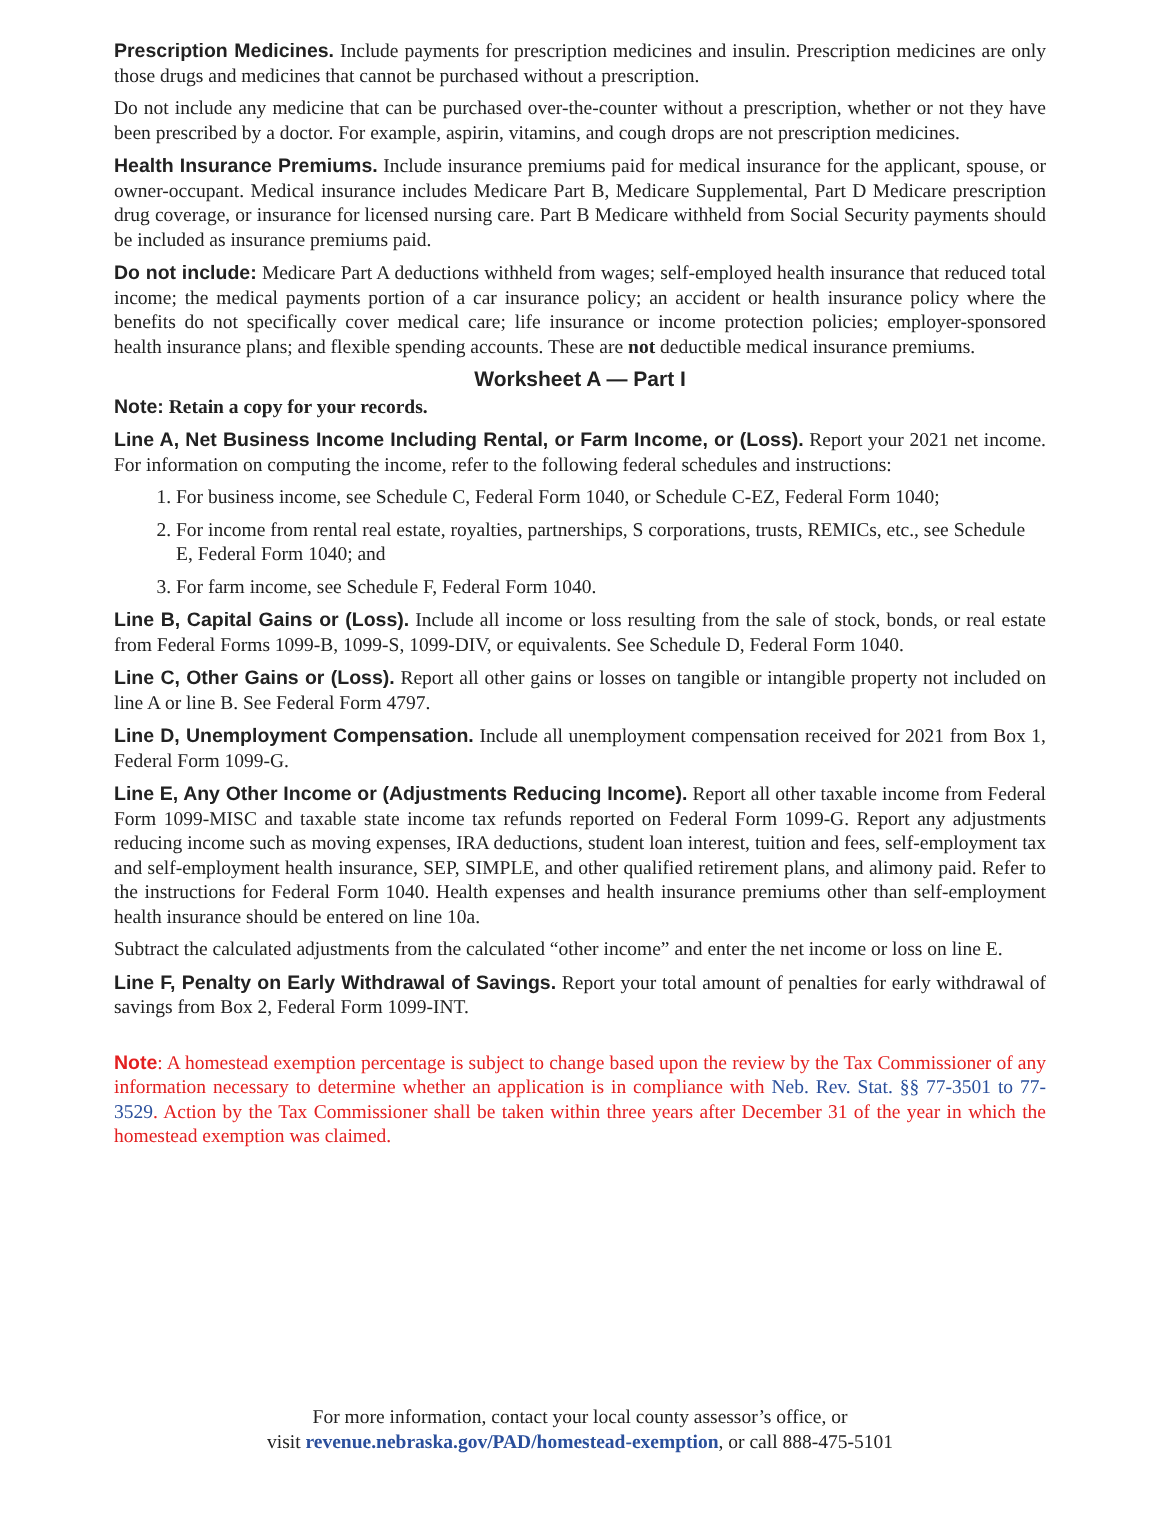Prescription Medicines. Include payments for prescription medicines and insulin. Prescription medicines are only those drugs and medicines that cannot be purchased without a prescription.
Do not include any medicine that can be purchased over-the-counter without a prescription, whether or not they have been prescribed by a doctor. For example, aspirin, vitamins, and cough drops are not prescription medicines.
Health Insurance Premiums. Include insurance premiums paid for medical insurance for the applicant, spouse, or owner-occupant. Medical insurance includes Medicare Part B, Medicare Supplemental, Part D Medicare prescription drug coverage, or insurance for licensed nursing care. Part B Medicare withheld from Social Security payments should be included as insurance premiums paid.
Do not include: Medicare Part A deductions withheld from wages; self-employed health insurance that reduced total income; the medical payments portion of a car insurance policy; an accident or health insurance policy where the benefits do not specifically cover medical care; life insurance or income protection policies; employer-sponsored health insurance plans; and flexible spending accounts. These are not deductible medical insurance premiums.
Worksheet A — Part I
Note: Retain a copy for your records.
Line A, Net Business Income Including Rental, or Farm Income, or (Loss). Report your 2021 net income. For information on computing the income, refer to the following federal schedules and instructions:
1. For business income, see Schedule C, Federal Form 1040, or Schedule C-EZ, Federal Form 1040;
2. For income from rental real estate, royalties, partnerships, S corporations, trusts, REMICs, etc., see Schedule E, Federal Form 1040; and
3. For farm income, see Schedule F, Federal Form 1040.
Line B, Capital Gains or (Loss). Include all income or loss resulting from the sale of stock, bonds, or real estate from Federal Forms 1099-B, 1099-S, 1099-DIV, or equivalents. See Schedule D, Federal Form 1040.
Line C, Other Gains or (Loss). Report all other gains or losses on tangible or intangible property not included on line A or line B. See Federal Form 4797.
Line D, Unemployment Compensation. Include all unemployment compensation received for 2021 from Box 1, Federal Form 1099-G.
Line E, Any Other Income or (Adjustments Reducing Income). Report all other taxable income from Federal Form 1099-MISC and taxable state income tax refunds reported on Federal Form 1099-G. Report any adjustments reducing income such as moving expenses, IRA deductions, student loan interest, tuition and fees, self-employment tax and self-employment health insurance, SEP, SIMPLE, and other qualified retirement plans, and alimony paid. Refer to the instructions for Federal Form 1040. Health expenses and health insurance premiums other than self-employment health insurance should be entered on line 10a.
Subtract the calculated adjustments from the calculated “other income” and enter the net income or loss on line E.
Line F, Penalty on Early Withdrawal of Savings. Report your total amount of penalties for early withdrawal of savings from Box 2, Federal Form 1099-INT.
Note: A homestead exemption percentage is subject to change based upon the review by the Tax Commissioner of any information necessary to determine whether an application is in compliance with Neb. Rev. Stat. §§ 77-3501 to 77-3529. Action by the Tax Commissioner shall be taken within three years after December 31 of the year in which the homestead exemption was claimed.
For more information, contact your local county assessor’s office, or
visit revenue.nebraska.gov/PAD/homestead-exemption, or call 888-475-5101